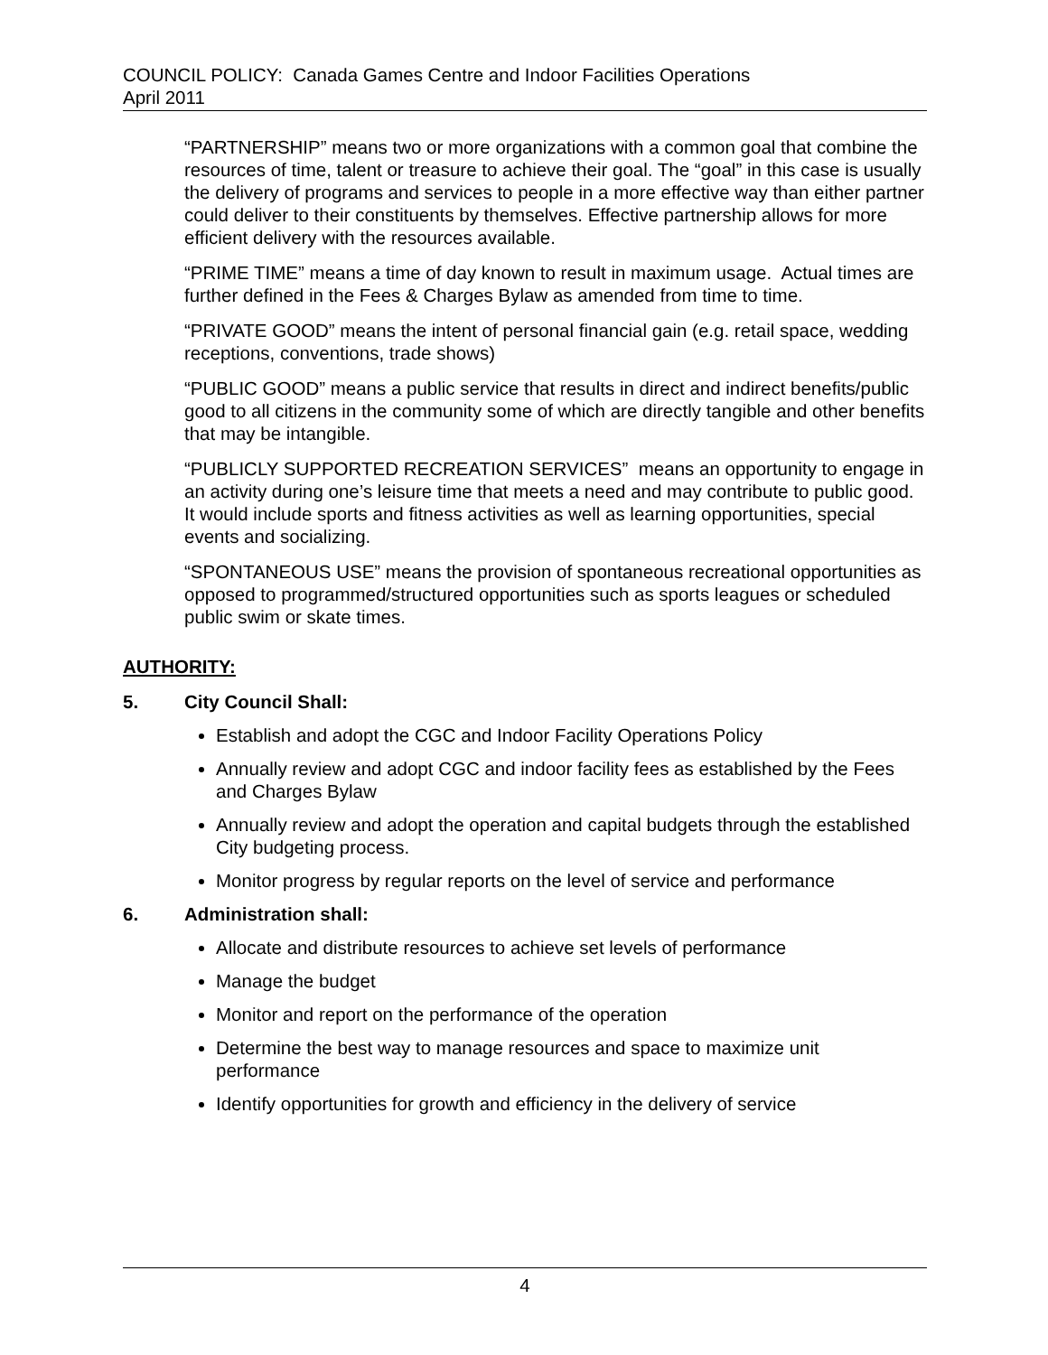COUNCIL POLICY: Canada Games Centre and Indoor Facilities Operations
April 2011
“PARTNERSHIP” means two or more organizations with a common goal that combine the resources of time, talent or treasure to achieve their goal. The “goal” in this case is usually the delivery of programs and services to people in a more effective way than either partner could deliver to their constituents by themselves. Effective partnership allows for more efficient delivery with the resources available.
“PRIME TIME” means a time of day known to result in maximum usage. Actual times are further defined in the Fees & Charges Bylaw as amended from time to time.
“PRIVATE GOOD” means the intent of personal financial gain (e.g. retail space, wedding receptions, conventions, trade shows)
“PUBLIC GOOD” means a public service that results in direct and indirect benefits/public good to all citizens in the community some of which are directly tangible and other benefits that may be intangible.
“PUBLICLY SUPPORTED RECREATION SERVICES” means an opportunity to engage in an activity during one’s leisure time that meets a need and may contribute to public good. It would include sports and fitness activities as well as learning opportunities, special events and socializing.
“SPONTANEOUS USE” means the provision of spontaneous recreational opportunities as opposed to programmed/structured opportunities such as sports leagues or scheduled public swim or skate times.
AUTHORITY:
5. City Council Shall:
Establish and adopt the CGC and Indoor Facility Operations Policy
Annually review and adopt CGC and indoor facility fees as established by the Fees and Charges Bylaw
Annually review and adopt the operation and capital budgets through the established City budgeting process.
Monitor progress by regular reports on the level of service and performance
6. Administration shall:
Allocate and distribute resources to achieve set levels of performance
Manage the budget
Monitor and report on the performance of the operation
Determine the best way to manage resources and space to maximize unit performance
Identify opportunities for growth and efficiency in the delivery of service
4